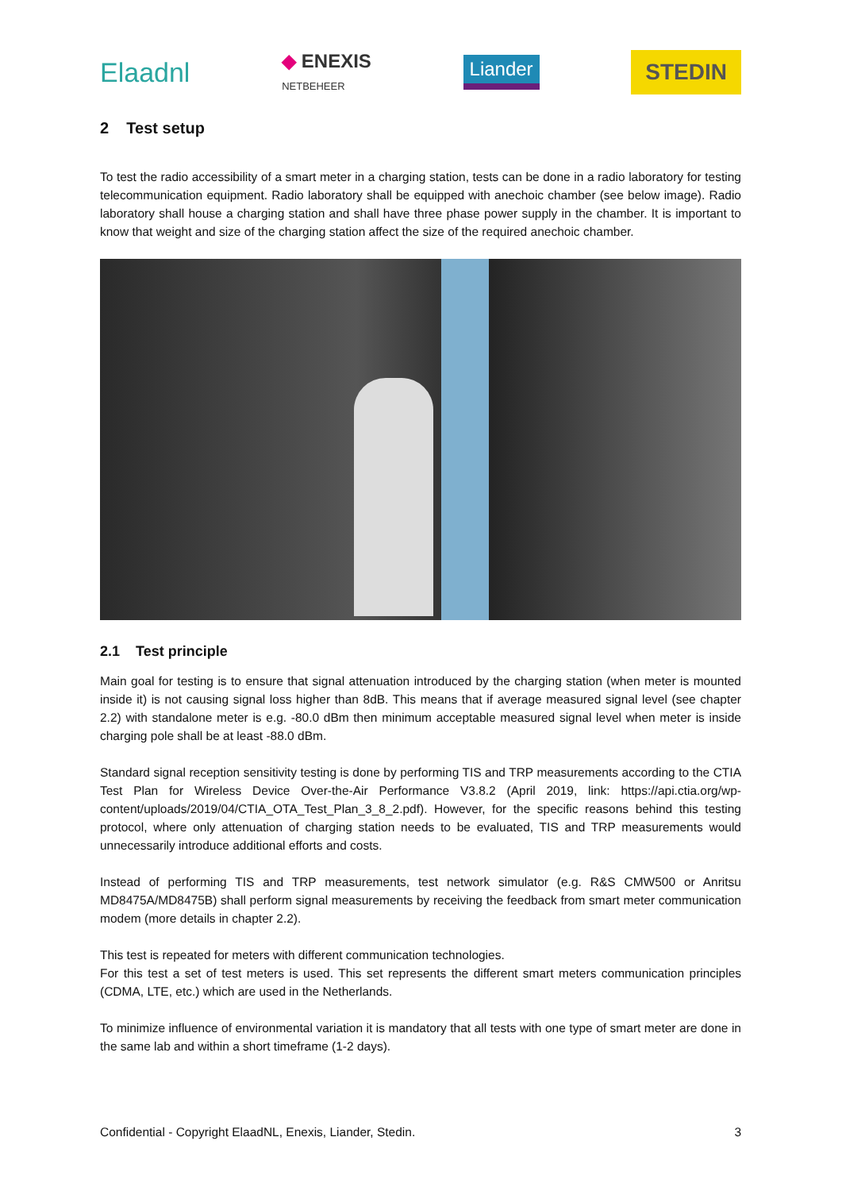Elaadnl ◆ ENEXIS
NETBEHEER Liander STEDIN
2 Test setup
To test the radio accessibility of a smart meter in a charging station, tests can be done in a radio laboratory for testing telecommunication equipment. Radio laboratory shall be equipped with anechoic chamber (see below image). Radio laboratory shall house a charging station and shall have three phase power supply in the chamber. It is important to know that weight and size of the charging station affect the size of the required anechoic chamber.
2.1 Test principle
Main goal for testing is to ensure that signal attenuation introduced by the charging station (when meter is mounted inside it) is not causing signal loss higher than 8dB. This means that if average measured signal level (see chapter 2.2) with standalone meter is e.g. -80.0 dBm then minimum acceptable measured signal level when meter is inside charging pole shall be at least -88.0 dBm.
Standard signal reception sensitivity testing is done by performing TIS and TRP measurements according to the CTIA Test Plan for Wireless Device Over-the-Air Performance V3.8.2 (April 2019, link: https://api.ctia.org/wp-content/uploads/2019/04/CTIA_OTA_Test_Plan_3_8_2.pdf). However, for the specific reasons behind this testing protocol, where only attenuation of charging station needs to be evaluated, TIS and TRP measurements would unnecessarily introduce additional efforts and costs.
Instead of performing TIS and TRP measurements, test network simulator (e.g. R&S CMW500 or Anritsu MD8475A/MD8475B) shall perform signal measurements by receiving the feedback from smart meter communication modem (more details in chapter 2.2).
This test is repeated for meters with different communication technologies.
For this test a set of test meters is used. This set represents the different smart meters communication principles (CDMA, LTE, etc.) which are used in the Netherlands.
To minimize influence of environmental variation it is mandatory that all tests with one type of smart meter are done in the same lab and within a short timeframe (1-2 days).
Confidential - Copyright ElaadNL, Enexis, Liander, Stedin. 3